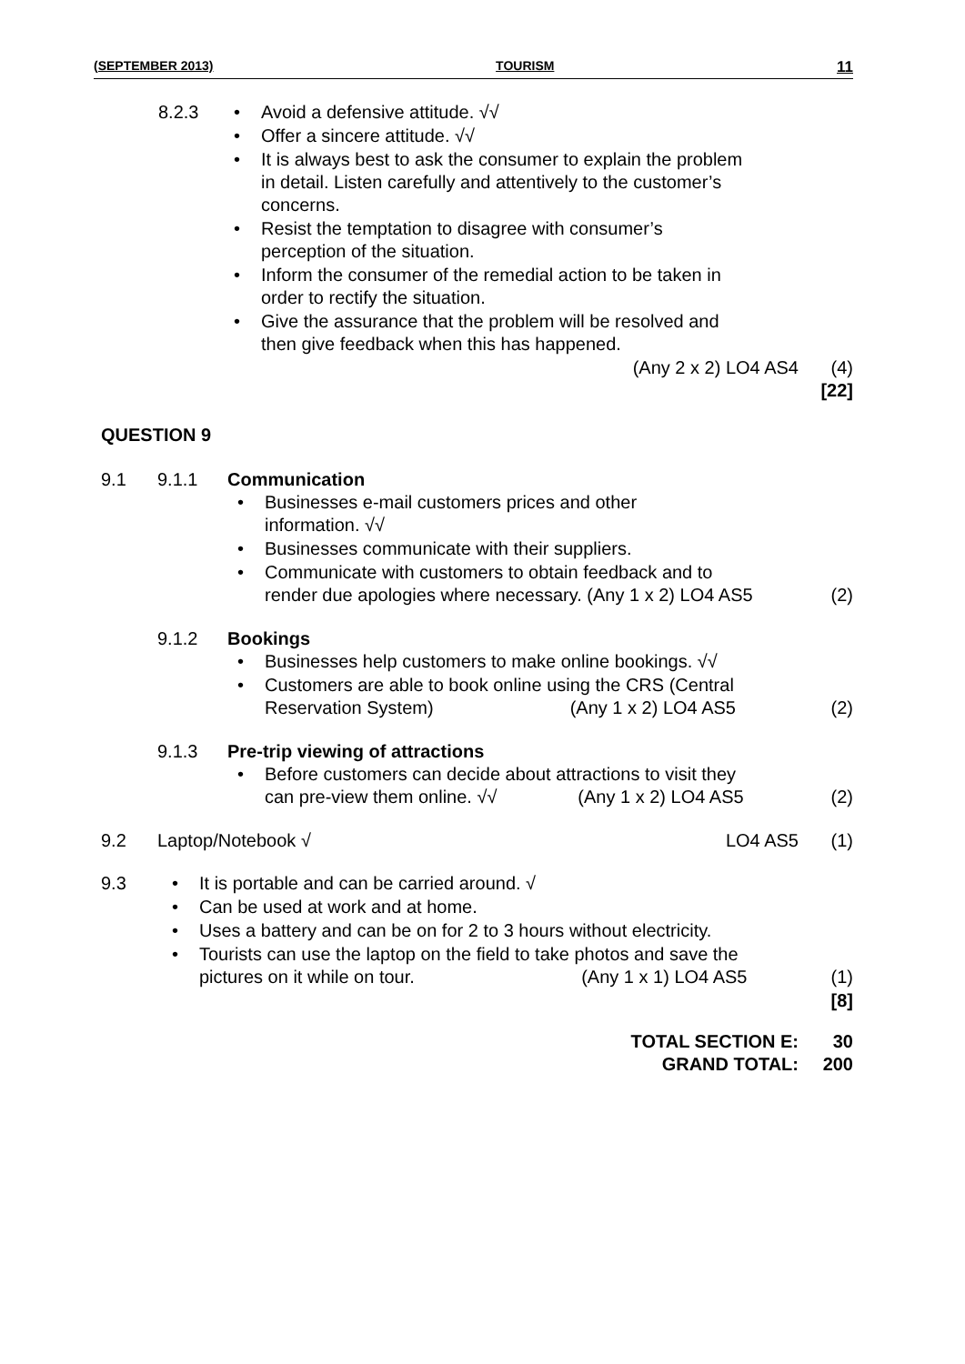(SEPTEMBER 2013) TOURISM 11
8.2.3 • Avoid a defensive attitude. √√
• Offer a sincere attitude. √√
• It is always best to ask the consumer to explain the problem
in detail. Listen carefully and attentively to the customer’s
concerns.
• Resist the temptation to disagree with consumer’s
perception of the situation.
• Inform the consumer of the remedial action to be taken in
order to rectify the situation.
• Give the assurance that the problem will be resolved and
then give feedback when this has happened.
(Any 2 x 2) LO4 AS4 (4)
[22]
QUESTION 9
9.1 9.1.1 Communication
• Businesses e-mail customers prices and other
information. √√
• Businesses communicate with their suppliers.
• Communicate with customers to obtain feedback and to
render due apologies where necessary. (Any 1 x 2) LO4 AS5 (2)
9.1.2 Bookings
• Businesses help customers to make online bookings. √√
• Customers are able to book online using the CRS (Central
Reservation System) (Any 1 x 2) LO4 AS5 (2)
9.1.3 Pre-trip viewing of attractions
• Before customers can decide about attractions to visit they
can pre-view them online. √√ (Any 1 x 2) LO4 AS5 (2)
9.2 Laptop/Notebook √ LO4 AS5 (1)
9.3 • It is portable and can be carried around. √
• Can be used at work and at home.
• Uses a battery and can be on for 2 to 3 hours without electricity.
• Tourists can use the laptop on the field to take photos and save the
pictures on it while on tour. (Any 1 x 1) LO4 AS5 (1)
[8]
TOTAL SECTION E: 30
GRAND TOTAL: 200